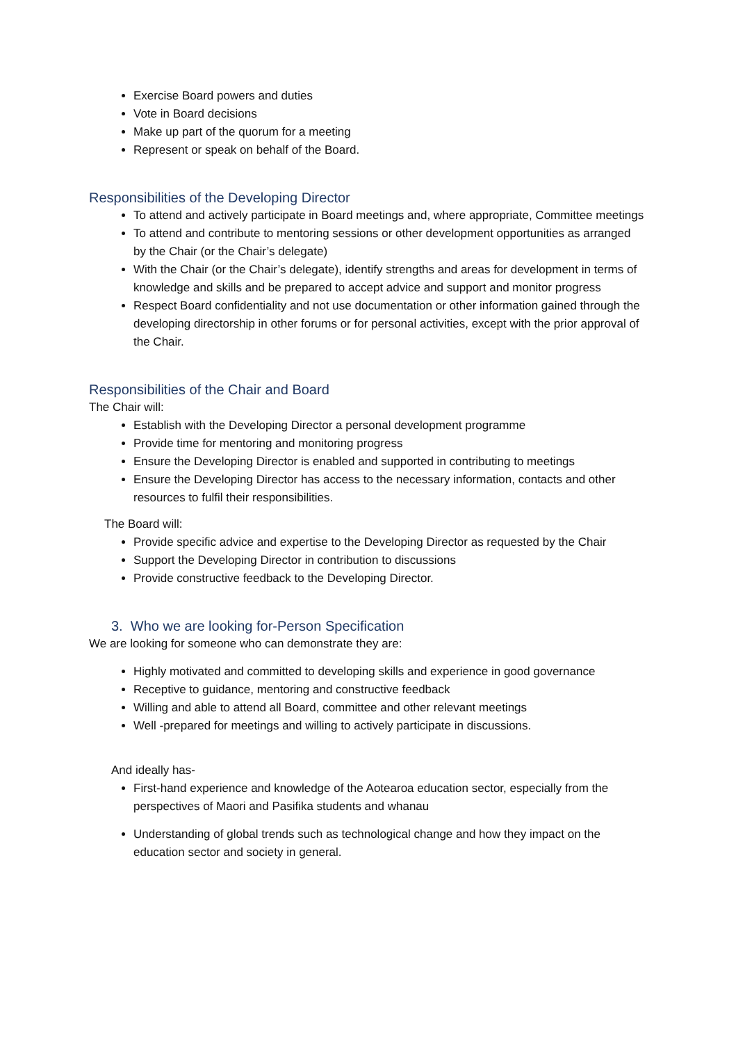Exercise Board powers and duties
Vote in Board decisions
Make up part of the quorum for a meeting
Represent or speak on behalf of the Board.
Responsibilities of the Developing Director
To attend and actively participate in Board meetings and, where appropriate, Committee meetings
To attend and contribute to mentoring sessions or other development opportunities as arranged by the Chair (or the Chair’s delegate)
With the Chair (or the Chair’s delegate), identify strengths and areas for development in terms of knowledge and skills and be prepared to accept advice and support and monitor progress
Respect Board confidentiality and not use documentation or other information gained through the developing directorship in other forums or for personal activities, except with the prior approval of the Chair.
Responsibilities of the Chair and Board
The Chair will:
Establish with the Developing Director a personal development programme
Provide time for mentoring and monitoring progress
Ensure the Developing Director is enabled and supported in contributing to meetings
Ensure the Developing Director has access to the necessary information, contacts and other resources to fulfil their responsibilities.
The Board will:
Provide specific advice and expertise to the Developing Director as requested by the Chair
Support the Developing Director in contribution to discussions
Provide constructive feedback to the Developing Director.
3. Who we are looking for-Person Specification
We are looking for someone who can demonstrate they are:
Highly motivated and committed to developing skills and experience in good governance
Receptive to guidance, mentoring and constructive feedback
Willing and able to attend all Board, committee and other relevant meetings
Well -prepared for meetings and willing to actively participate in discussions.
And ideally has-
First-hand experience and knowledge of the Aotearoa education sector, especially from the perspectives of Maori and Pasifika students and whanau
Understanding of global trends such as technological change and how they impact on the education sector and society in general.